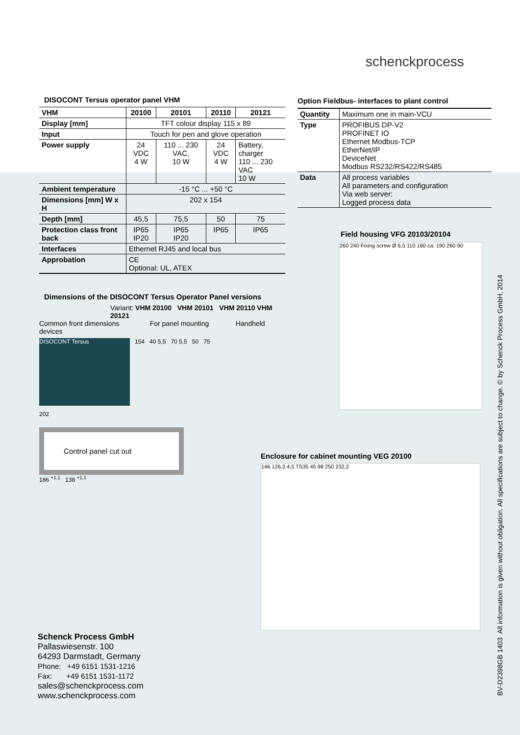schenckprocess
DISOCONT Tersus operator panel VHM
| VHM | 20100 | 20101 | 20110 | 20121 |
| Display [mm] | TFT colour display 115 x 89 | | | |
| Input | Touch for pen and glove operation | | | |
| Power supply | 24 VDC 4 W | 110 ... 230 VAC, 10 W | 24 VDC 4 W | Battery, charger 110 ... 230 VAC 10 W |
| Ambient temperature | -15 °C ... +50 °C | | | |
| Dimensions [mm] W x H | 202 x 154 | | | |
| Depth [mm] | 45,5 | 75,5 | 50 | 75 |
| Protection class front back | IP65 IP20 | IP65 IP20 | IP65 | IP65 |
| Interfaces | Ethernet RJ45 and local bus | | | |
| Approbation | CE Optional: UL, ATEX | | | |
Dimensions of the DISOCONT Tersus Operator Panel versions
Variant: VHM 20100 VHM 20101 VHM 20110 VHM 20121
Common front dimensions For panel mounting Handheld devices
DISOCONT Tersus
154 40 5,5 70 5,5 50 75
202
Control panel cut out
186 <sup>+1,1</sup> 138 <sup>+1,1</sup>
Option Fieldbus- interfaces to plant control
| Quantity | Maximum one in main-VCU |
| Type | PROFIBUS DP-V2 PROFINET IO Ethernet Modbus-TCP EtherNet/IP DeviceNet Modbus RS232/RS422/RS485 |
| Data | All process variables All parameters and configuration Via web server: Logged process data |
Field housing VFG 20103/20104
260 240 Fixing screw Ø 6,5 110 160 ca. 190 260 90
Enclosure for cabinet mounting VEG 20100
146 126,3 4,5 TS35 45 98 250 232,2
Schenck Process GmbH
Pallaswiesenstr. 100
64293 Darmstadt, Germany
Phone: +49 6151 1531-1216
Fax: +49 6151 1531-1172
sales@schenckprocess.com
www.schenckprocess.com
BV-D2398GB 1403 All information is given without obligation. All specifications are subject to change. © by Schenck Process GmbH, 2014